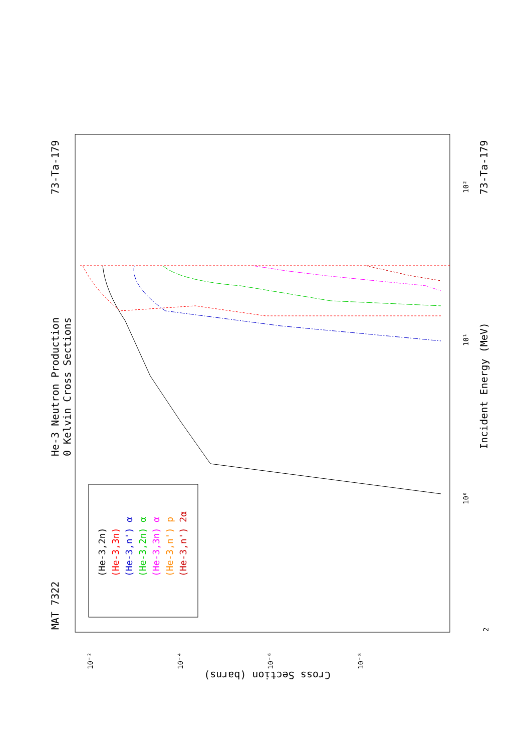MAT 7322
He-3 Neutron Production
0 Kelvin Cross Sections
73-Ta-179
73-Ta-179
Incident Energy (MeV)
Cross Section (barns)
(He-3,2n)
(He-3,3n)
(He-3,n') α
(He-3,2n) α
(He-3,3n) α
(He-3,n') p
(He-3,n') 2α
10⁰
10¹
10²
10⁻²
10⁻⁴
10⁻⁶
10⁻⁸
2